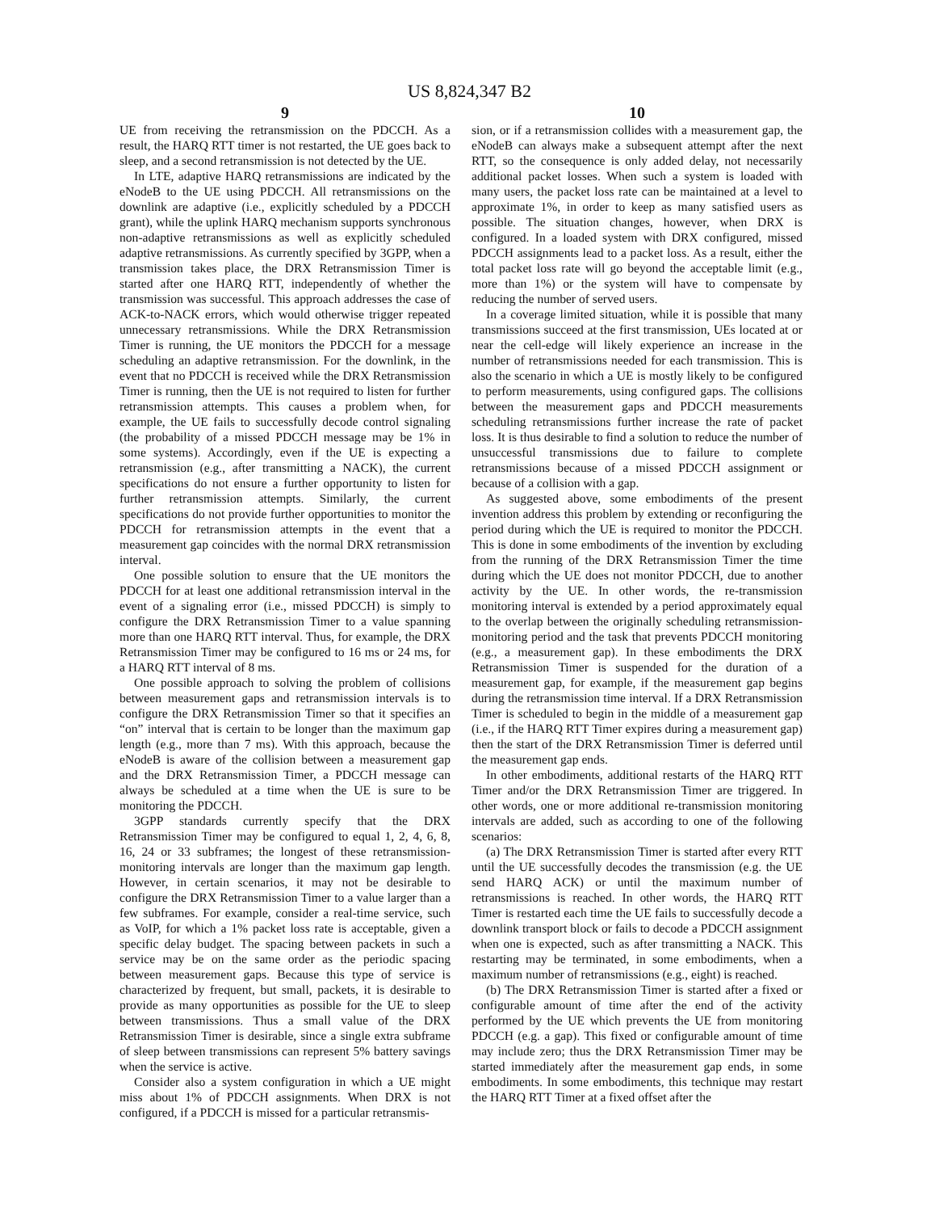US 8,824,347 B2
9
UE from receiving the retransmission on the PDCCH. As a result, the HARQ RTT timer is not restarted, the UE goes back to sleep, and a second retransmission is not detected by the UE.
In LTE, adaptive HARQ retransmissions are indicated by the eNodeB to the UE using PDCCH. All retransmissions on the downlink are adaptive (i.e., explicitly scheduled by a PDCCH grant), while the uplink HARQ mechanism supports synchronous non-adaptive retransmissions as well as explicitly scheduled adaptive retransmissions. As currently specified by 3GPP, when a transmission takes place, the DRX Retransmission Timer is started after one HARQ RTT, independently of whether the transmission was successful. This approach addresses the case of ACK-to-NACK errors, which would otherwise trigger repeated unnecessary retransmissions. While the DRX Retransmission Timer is running, the UE monitors the PDCCH for a message scheduling an adaptive retransmission. For the downlink, in the event that no PDCCH is received while the DRX Retransmission Timer is running, then the UE is not required to listen for further retransmission attempts. This causes a problem when, for example, the UE fails to successfully decode control signaling (the probability of a missed PDCCH message may be 1% in some systems). Accordingly, even if the UE is expecting a retransmission (e.g., after transmitting a NACK), the current specifications do not ensure a further opportunity to listen for further retransmission attempts. Similarly, the current specifications do not provide further opportunities to monitor the PDCCH for retransmission attempts in the event that a measurement gap coincides with the normal DRX retransmission interval.
One possible solution to ensure that the UE monitors the PDCCH for at least one additional retransmission interval in the event of a signaling error (i.e., missed PDCCH) is simply to configure the DRX Retransmission Timer to a value spanning more than one HARQ RTT interval. Thus, for example, the DRX Retransmission Timer may be configured to 16 ms or 24 ms, for a HARQ RTT interval of 8 ms.
One possible approach to solving the problem of collisions between measurement gaps and retransmission intervals is to configure the DRX Retransmission Timer so that it specifies an “on” interval that is certain to be longer than the maximum gap length (e.g., more than 7 ms). With this approach, because the eNodeB is aware of the collision between a measurement gap and the DRX Retransmission Timer, a PDCCH message can always be scheduled at a time when the UE is sure to be monitoring the PDCCH.
3GPP standards currently specify that the DRX Retransmission Timer may be configured to equal 1, 2, 4, 6, 8, 16, 24 or 33 subframes; the longest of these retransmission-monitoring intervals are longer than the maximum gap length. However, in certain scenarios, it may not be desirable to configure the DRX Retransmission Timer to a value larger than a few subframes. For example, consider a real-time service, such as VoIP, for which a 1% packet loss rate is acceptable, given a specific delay budget. The spacing between packets in such a service may be on the same order as the periodic spacing between measurement gaps. Because this type of service is characterized by frequent, but small, packets, it is desirable to provide as many opportunities as possible for the UE to sleep between transmissions. Thus a small value of the DRX Retransmission Timer is desirable, since a single extra subframe of sleep between transmissions can represent 5% battery savings when the service is active.
Consider also a system configuration in which a UE might miss about 1% of PDCCH assignments. When DRX is not configured, if a PDCCH is missed for a particular retransmis-
10
sion, or if a retransmission collides with a measurement gap, the eNodeB can always make a subsequent attempt after the next RTT, so the consequence is only added delay, not necessarily additional packet losses. When such a system is loaded with many users, the packet loss rate can be maintained at a level to approximate 1%, in order to keep as many satisfied users as possible. The situation changes, however, when DRX is configured. In a loaded system with DRX configured, missed PDCCH assignments lead to a packet loss. As a result, either the total packet loss rate will go beyond the acceptable limit (e.g., more than 1%) or the system will have to compensate by reducing the number of served users.
In a coverage limited situation, while it is possible that many transmissions succeed at the first transmission, UEs located at or near the cell-edge will likely experience an increase in the number of retransmissions needed for each transmission. This is also the scenario in which a UE is mostly likely to be configured to perform measurements, using configured gaps. The collisions between the measurement gaps and PDCCH measurements scheduling retransmissions further increase the rate of packet loss. It is thus desirable to find a solution to reduce the number of unsuccessful transmissions due to failure to complete retransmissions because of a missed PDCCH assignment or because of a collision with a gap.
As suggested above, some embodiments of the present invention address this problem by extending or reconfiguring the period during which the UE is required to monitor the PDCCH. This is done in some embodiments of the invention by excluding from the running of the DRX Retransmission Timer the time during which the UE does not monitor PDCCH, due to another activity by the UE. In other words, the re-transmission monitoring interval is extended by a period approximately equal to the overlap between the originally scheduling retransmission-monitoring period and the task that prevents PDCCH monitoring (e.g., a measurement gap). In these embodiments the DRX Retransmission Timer is suspended for the duration of a measurement gap, for example, if the measurement gap begins during the retransmission time interval. If a DRX Retransmission Timer is scheduled to begin in the middle of a measurement gap (i.e., if the HARQ RTT Timer expires during a measurement gap) then the start of the DRX Retransmission Timer is deferred until the measurement gap ends.
In other embodiments, additional restarts of the HARQ RTT Timer and/or the DRX Retransmission Timer are triggered. In other words, one or more additional re-transmission monitoring intervals are added, such as according to one of the following scenarios:
(a) The DRX Retransmission Timer is started after every RTT until the UE successfully decodes the transmission (e.g. the UE send HARQ ACK) or until the maximum number of retransmissions is reached. In other words, the HARQ RTT Timer is restarted each time the UE fails to successfully decode a downlink transport block or fails to decode a PDCCH assignment when one is expected, such as after transmitting a NACK. This restarting may be terminated, in some embodiments, when a maximum number of retransmissions (e.g., eight) is reached.
(b) The DRX Retransmission Timer is started after a fixed or configurable amount of time after the end of the activity performed by the UE which prevents the UE from monitoring PDCCH (e.g. a gap). This fixed or configurable amount of time may include zero; thus the DRX Retransmission Timer may be started immediately after the measurement gap ends, in some embodiments. In some embodiments, this technique may restart the HARQ RTT Timer at a fixed offset after the